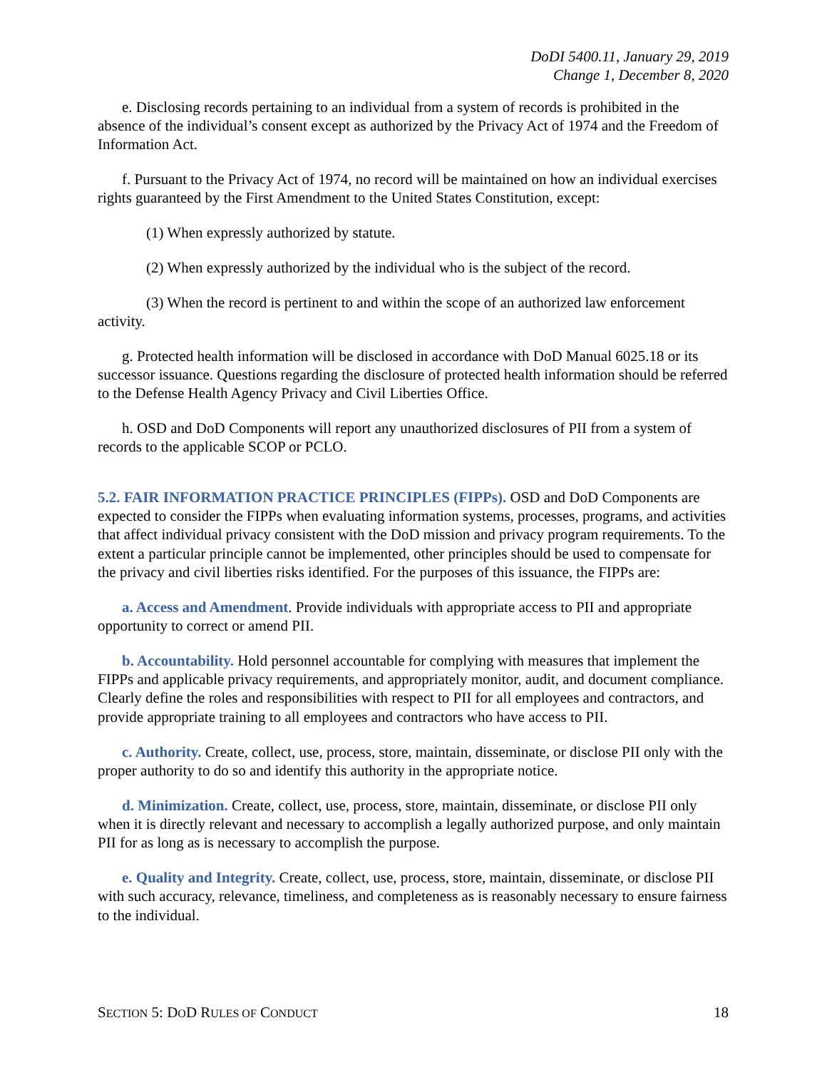DoDI 5400.11, January 29, 2019
Change 1, December 8, 2020
e. Disclosing records pertaining to an individual from a system of records is prohibited in the absence of the individual’s consent except as authorized by the Privacy Act of 1974 and the Freedom of Information Act.
f. Pursuant to the Privacy Act of 1974, no record will be maintained on how an individual exercises rights guaranteed by the First Amendment to the United States Constitution, except:
(1) When expressly authorized by statute.
(2) When expressly authorized by the individual who is the subject of the record.
(3) When the record is pertinent to and within the scope of an authorized law enforcement activity.
g. Protected health information will be disclosed in accordance with DoD Manual 6025.18 or its successor issuance. Questions regarding the disclosure of protected health information should be referred to the Defense Health Agency Privacy and Civil Liberties Office.
h. OSD and DoD Components will report any unauthorized disclosures of PII from a system of records to the applicable SCOP or PCLO.
5.2. FAIR INFORMATION PRACTICE PRINCIPLES (FIPPs). OSD and DoD Components are expected to consider the FIPPs when evaluating information systems, processes, programs, and activities that affect individual privacy consistent with the DoD mission and privacy program requirements. To the extent a particular principle cannot be implemented, other principles should be used to compensate for the privacy and civil liberties risks identified. For the purposes of this issuance, the FIPPs are:
a. Access and Amendment. Provide individuals with appropriate access to PII and appropriate opportunity to correct or amend PII.
b. Accountability. Hold personnel accountable for complying with measures that implement the FIPPs and applicable privacy requirements, and appropriately monitor, audit, and document compliance. Clearly define the roles and responsibilities with respect to PII for all employees and contractors, and provide appropriate training to all employees and contractors who have access to PII.
c. Authority. Create, collect, use, process, store, maintain, disseminate, or disclose PII only with the proper authority to do so and identify this authority in the appropriate notice.
d. Minimization. Create, collect, use, process, store, maintain, disseminate, or disclose PII only when it is directly relevant and necessary to accomplish a legally authorized purpose, and only maintain PII for as long as is necessary to accomplish the purpose.
e. Quality and Integrity. Create, collect, use, process, store, maintain, disseminate, or disclose PII with such accuracy, relevance, timeliness, and completeness as is reasonably necessary to ensure fairness to the individual.
SECTION 5: DOD RULES OF CONDUCT 18